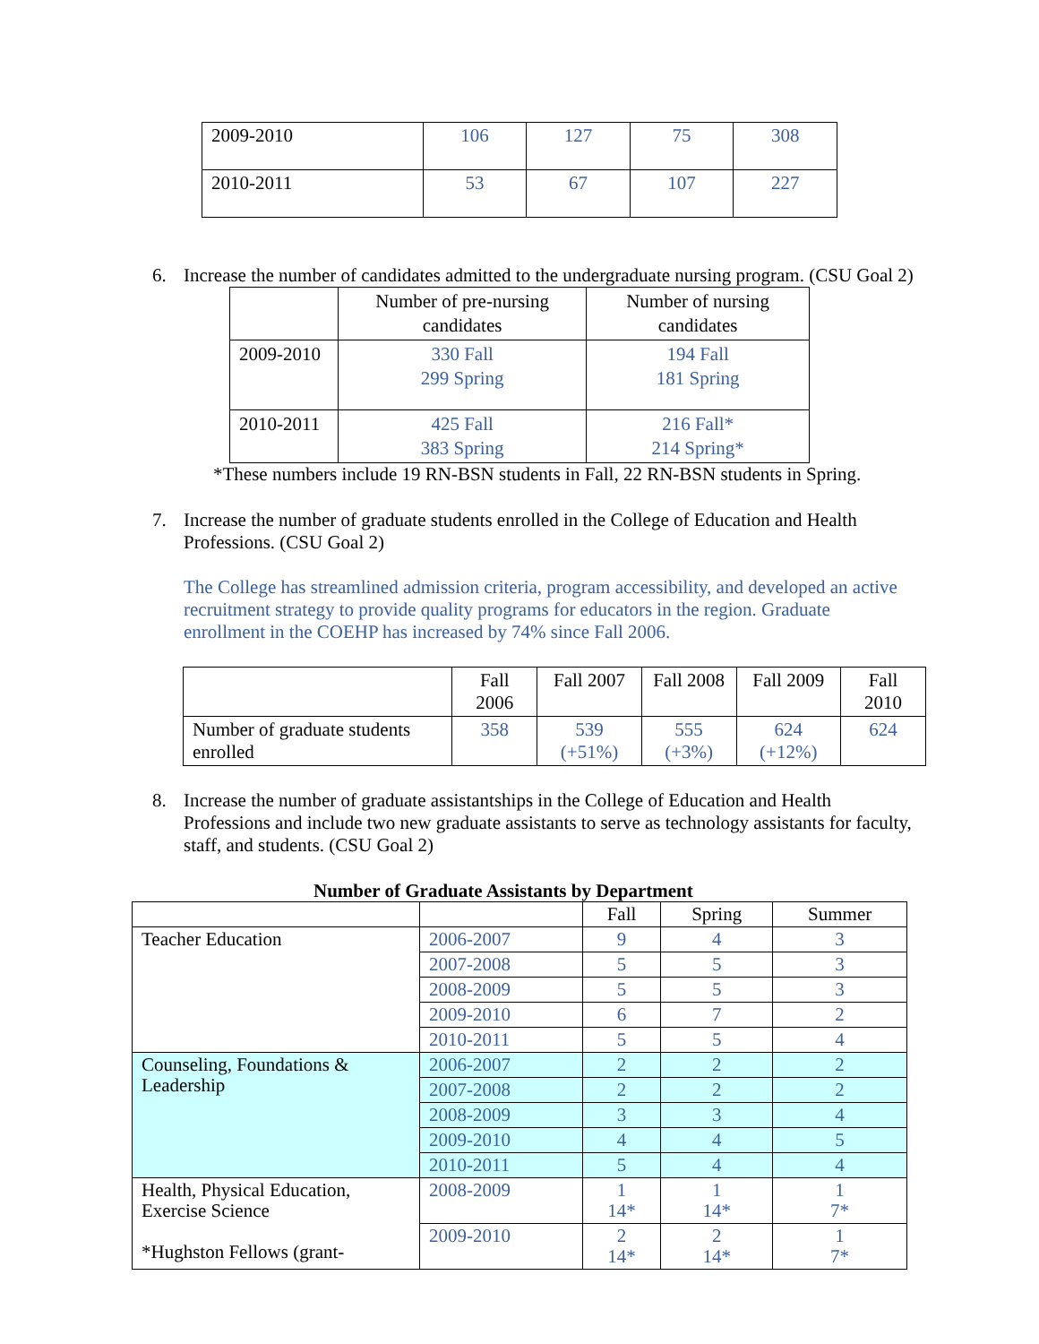| 2009-2010 | 106 | 127 | 75 | 308 |
| 2010-2011 | 53 | 67 | 107 | 227 |
6. Increase the number of candidates admitted to the undergraduate nursing program. (CSU Goal 2)
| | Number of pre-nursing candidates | Number of nursing candidates |
| 2009-2010 | 330 Fall 299 Spring | 194 Fall 181 Spring |
| 2010-2011 | 425 Fall 383 Spring | 216 Fall* 214 Spring* |
*These numbers include 19 RN-BSN students in Fall, 22 RN-BSN students in Spring.
7. Increase the number of graduate students enrolled in the College of Education and Health Professions. (CSU Goal 2)
The College has streamlined admission criteria, program accessibility, and developed an active recruitment strategy to provide quality programs for educators in the region. Graduate enrollment in the COEHP has increased by 74% since Fall 2006.
| | Fall 2006 | Fall 2007 | Fall 2008 | Fall 2009 | Fall 2010 |
| Number of graduate students enrolled | 358 | 539 (+51%) | 555 (+3%) | 624 (+12%) | 624 |
8. Increase the number of graduate assistantships in the College of Education and Health Professions and include two new graduate assistants to serve as technology assistants for faculty, staff, and students. (CSU Goal 2)
Number of Graduate Assistants by Department
| | | Fall | Spring | Summer |
| Teacher Education | 2006-2007 | 9 | 4 | 3 |
| | 2007-2008 | 5 | 5 | 3 |
| | 2008-2009 | 5 | 5 | 3 |
| | 2009-2010 | 6 | 7 | 2 |
| | 2010-2011 | 5 | 5 | 4 |
| Counseling, Foundations & Leadership | 2006-2007 | 2 | 2 | 2 |
| | 2007-2008 | 2 | 2 | 2 |
| | 2008-2009 | 3 | 3 | 4 |
| | 2009-2010 | 4 | 4 | 5 |
| | 2010-2011 | 5 | 4 | 4 |
| Health, Physical Education, Exercise Science *Hughston Fellows (grant- | 2008-2009 | 1 14* | 1 14* | 1 7* |
| | 2009-2010 | 2 14* | 2 14* | 1 7* |